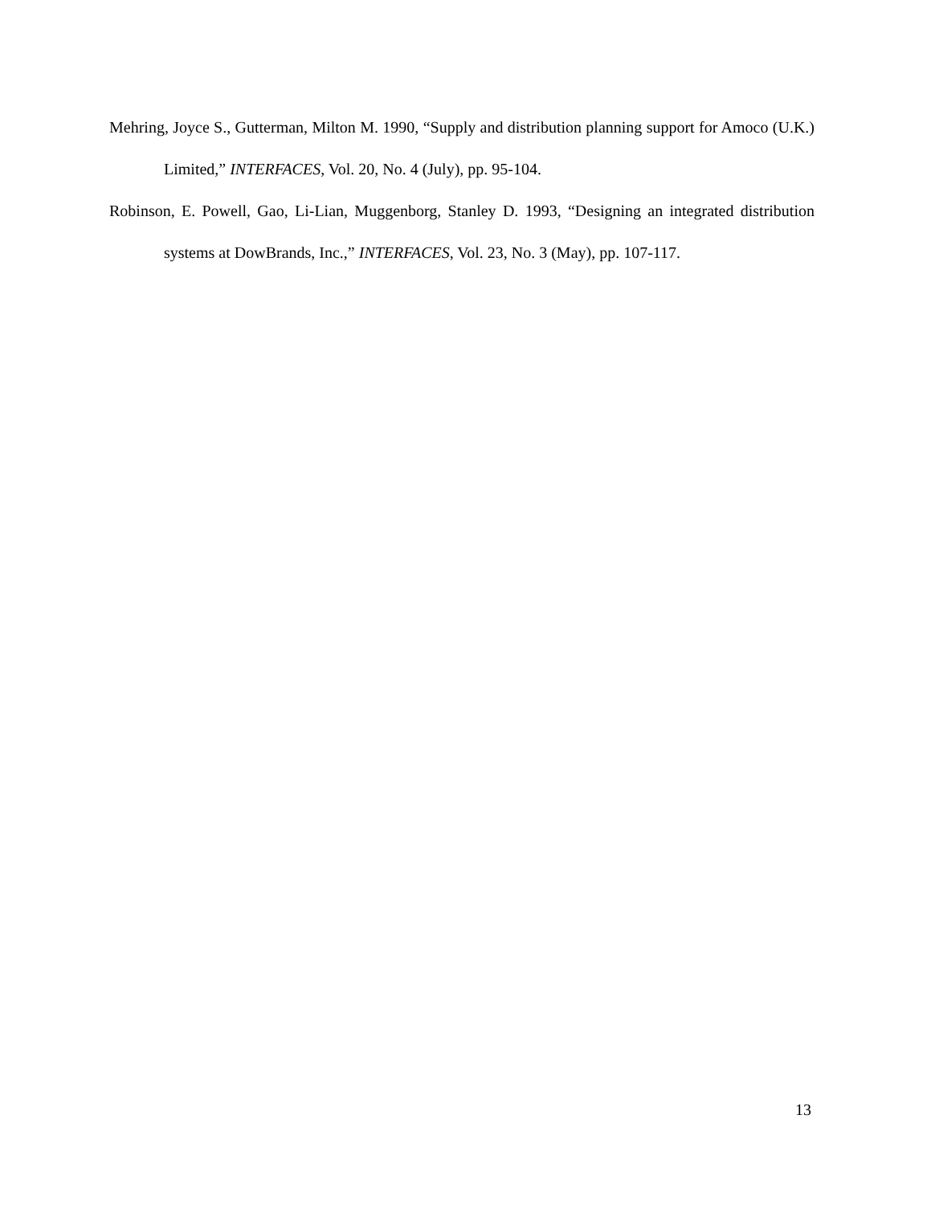Mehring, Joyce S., Gutterman, Milton M. 1990, “Supply and distribution planning support for Amoco (U.K.) Limited,” INTERFACES, Vol. 20, No. 4 (July), pp. 95-104.
Robinson, E. Powell, Gao, Li-Lian, Muggenborg, Stanley D. 1993, “Designing an integrated distribution systems at DowBrands, Inc.,” INTERFACES, Vol. 23, No. 3 (May), pp. 107-117.
13